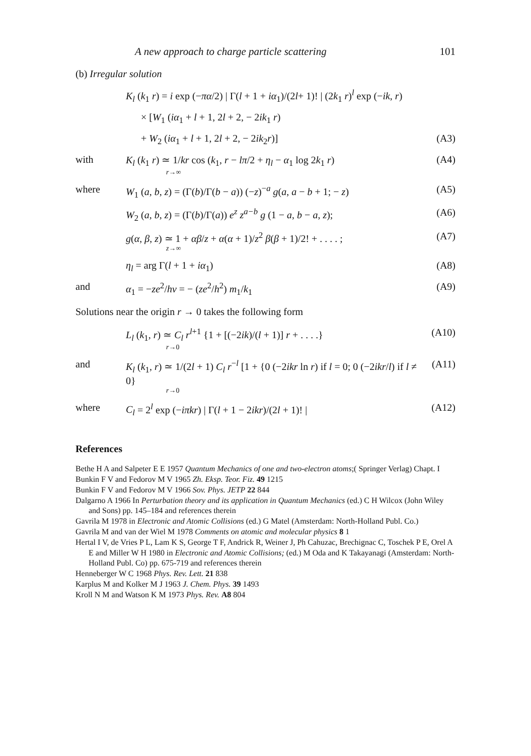A new approach to charge particle scattering 101
(b) Irregular solution
K<sub>l</sub> (k<sub>1</sub> r) = i exp (−πα/2) | Γ(l + 1 + iα<sub>1</sub>)/(2l+ 1)! | (2k<sub>1</sub> r)<sup>l</sup> exp (−ik, r)
× [W<sub>1</sub> (iα<sub>1</sub> + l + 1, 2l + 2, − 2ik<sub>1</sub> r)
+ W<sub>2</sub> (iα<sub>1</sub> + l + 1, 2l + 2, − 2ik<sub>2</sub>r)] (A3)
with K<sub>l</sub> (k<sub>1</sub> r) ≃ 1/kr cos (k<sub>1</sub>, r − lπ/2 + η<sub>l</sub> − α<sub>1</sub> log 2k<sub>1</sub> r)
r→∞ (A4)
where W<sub>1</sub> (a, b, z) = (Γ(b)/Γ(b − a)) (−z)<sup>−a</sup> g(a, a − b + 1; − z) (A5)
W<sub>2</sub> (a, b, z) = (Γ(b)/Γ(a)) e<sup>z</sup> z<sup>a−b</sup> g (1 − a, b − a, z); (A6)
g(α, β, z) ≃ 1 + αβ/z + α(α + 1)/z<sup>2</sup> β(β + 1)/2! + . . . . ;
z→∞ (A7)
η<sub>l</sub> = arg Γ(l + 1 + iα<sub>1</sub>) (A8)
and α<sub>1</sub> = −ze<sup>2</sup>/hv = − (ze<sup>2</sup>/h<sup>2</sup>) m<sub>1</sub>/k<sub>1</sub> (A9)
Solutions near the origin r → 0 takes the following form
L<sub>l</sub> (k<sub>1</sub>, r) ≃ C<sub>l</sub> r<sup>l+1</sup> {1 + [(−2ik)/(l + 1)] r + . . . .}
r→0 (A10)
and K<sub>l</sub> (k<sub>1</sub>, r) ≃ 1/(2l + 1) C<sub>l</sub> r<sup>−l</sup> [1 + {0 (−2ikr ln r) if l = 0; 0 (−2ikr/l) if l ≠ 0}
r→0 (A11)
where C<sub>l</sub> = 2<sup>l</sup> exp (−iπkr) | Γ(l + 1 − 2ikr)/(2l + 1)! | (A12)
References
Bethe H A and Salpeter E E 1957 Quantum Mechanics of one and two-electron atoms;( Springer Verlag) Chapt. I
Bunkin F V and Fedorov M V 1965 Zh. Eksp. Teor. Fiz. 49 1215
Bunkin F V and Fedorov M V 1966 Sov. Phys. JETP 22 844
Dalgarno A 1966 In Perturbation theory and its application in Quantum Mechanics (ed.) C H Wilcox (John Wiley and Sons) pp. 145–184 and references therein
Gavrila M 1978 in Electronic and Atomic Collisions (ed.) G Matel (Amsterdam: North-Holland Publ. Co.)
Gavrila M and van der Wiel M 1978 Comments on atomic and molecular physics 8 1
Hertal I V, de Vries P L, Lam K S, George T F, Andrick R, Weiner J, Ph Cahuzac, Brechignac C, Toschek P E, Orel A E and Miller W H 1980 in Electronic and Atomic Collisions; (ed.) M Oda and K Takayanagi (Amsterdam: North-Holland Publ. Co) pp. 675-719 and references therein
Henneberger W C 1968 Phys. Rev. Lett. 21 838
Karplus M and Kolker M J 1963 J. Chem. Phys. 39 1493
Kroll N M and Watson K M 1973 Phys. Rev. A8 804